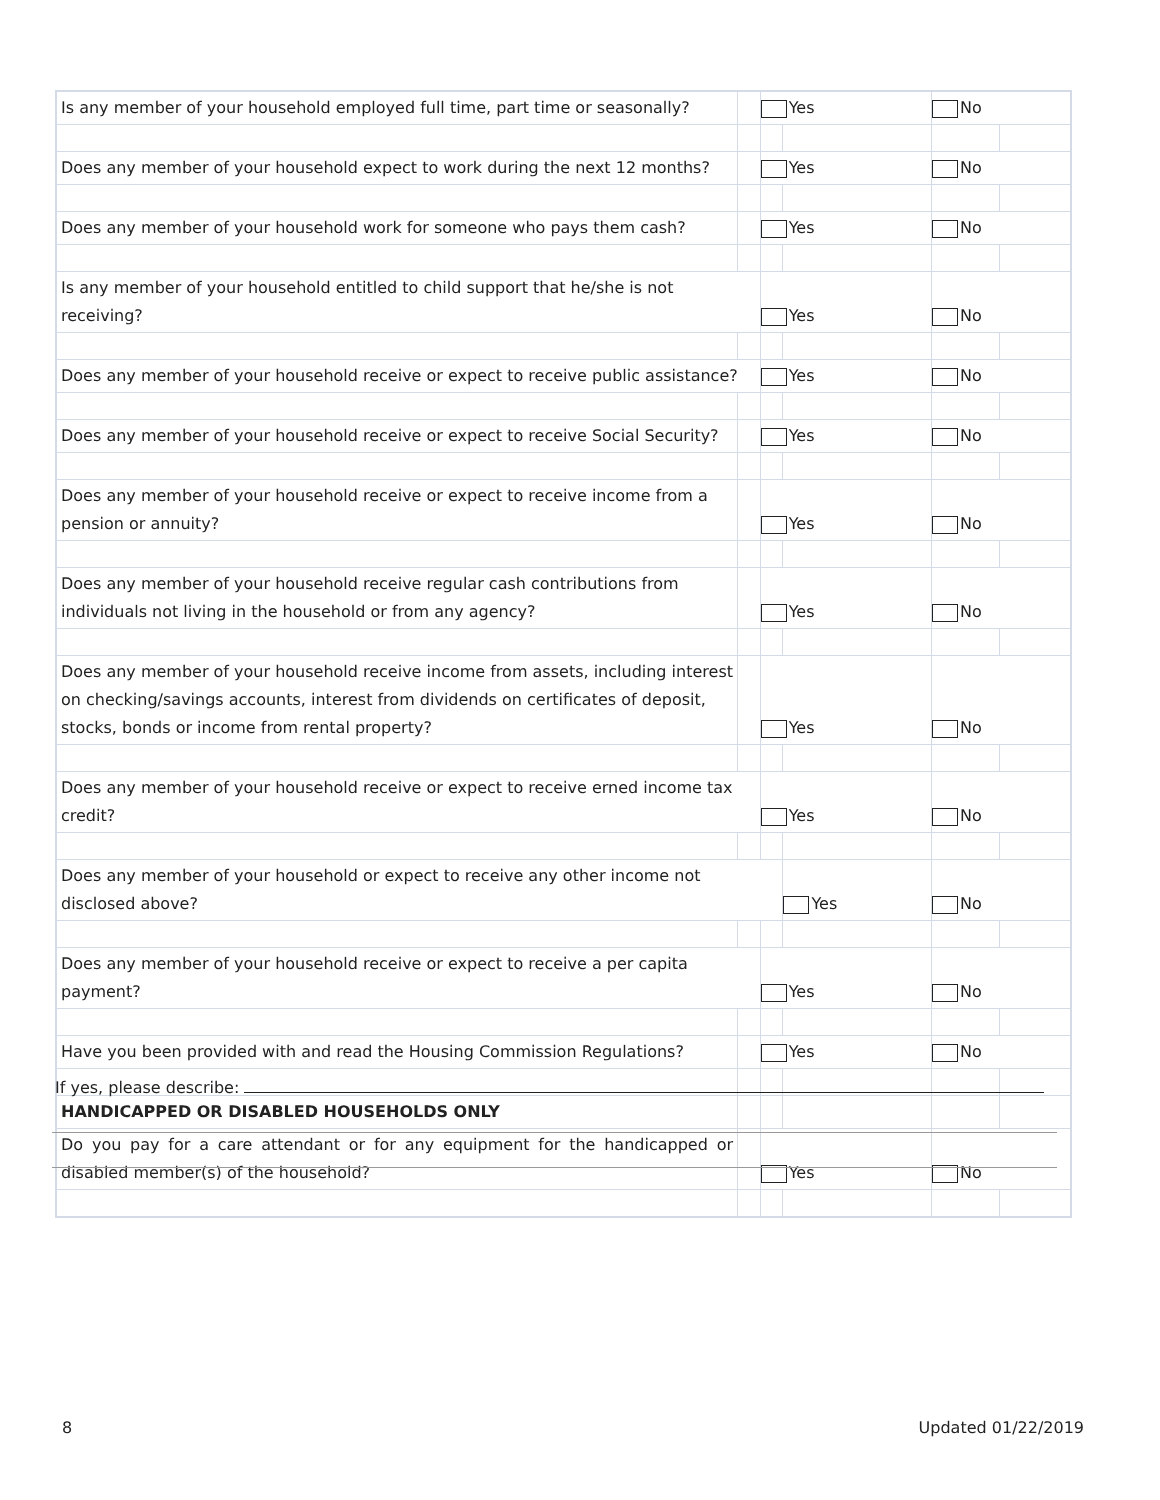| Is any member of your household employed full time, part time or seasonally? | | Yes | | No | |
| Does any member of your household expect to work during the next 12 months? | | Yes | | No | |
| Does any member of your household work for someone who pays them cash? | | Yes | | No | |
| Is any member of your household entitled to child support that he/she is not receiving? | | Yes | | No | |
| Does any member of your household receive or expect to receive public assistance? | | Yes | | No | |
| Does any member of your household receive or expect to receive Social Security? | | Yes | | No | |
| Does any member of your household receive or expect to receive income from a pension or annuity? | | Yes | | No | |
| Does any member of your household receive regular cash contributions from individuals not living in the household or from any agency? | | Yes | | No | |
| Does any member of your household receive income from assets, including interest on checking/savings accounts, interest from dividends on certificates of deposit, stocks, bonds or income from rental property? | | Yes | | No | |
| Does any member of your household receive or expect to receive erned income tax credit? | | Yes | | No | |
| Does any member of your household or expect to receive any other income not disclosed above? | | | Yes | No | |
| Does any member of your household receive or expect to receive a per capita payment? | | Yes | | No | |
| Have you been provided with and read the Housing Commission Regulations? | | Yes | | No | |
| HANDICAPPED OR DISABLED HOUSEHOLDS ONLY | | | | | |
| Do you pay for a care attendant or for any equipment for the handicapped or disabled member(s) of the household? | | Yes | | No | |
If yes, please describe:
8 Updated 01/22/2019